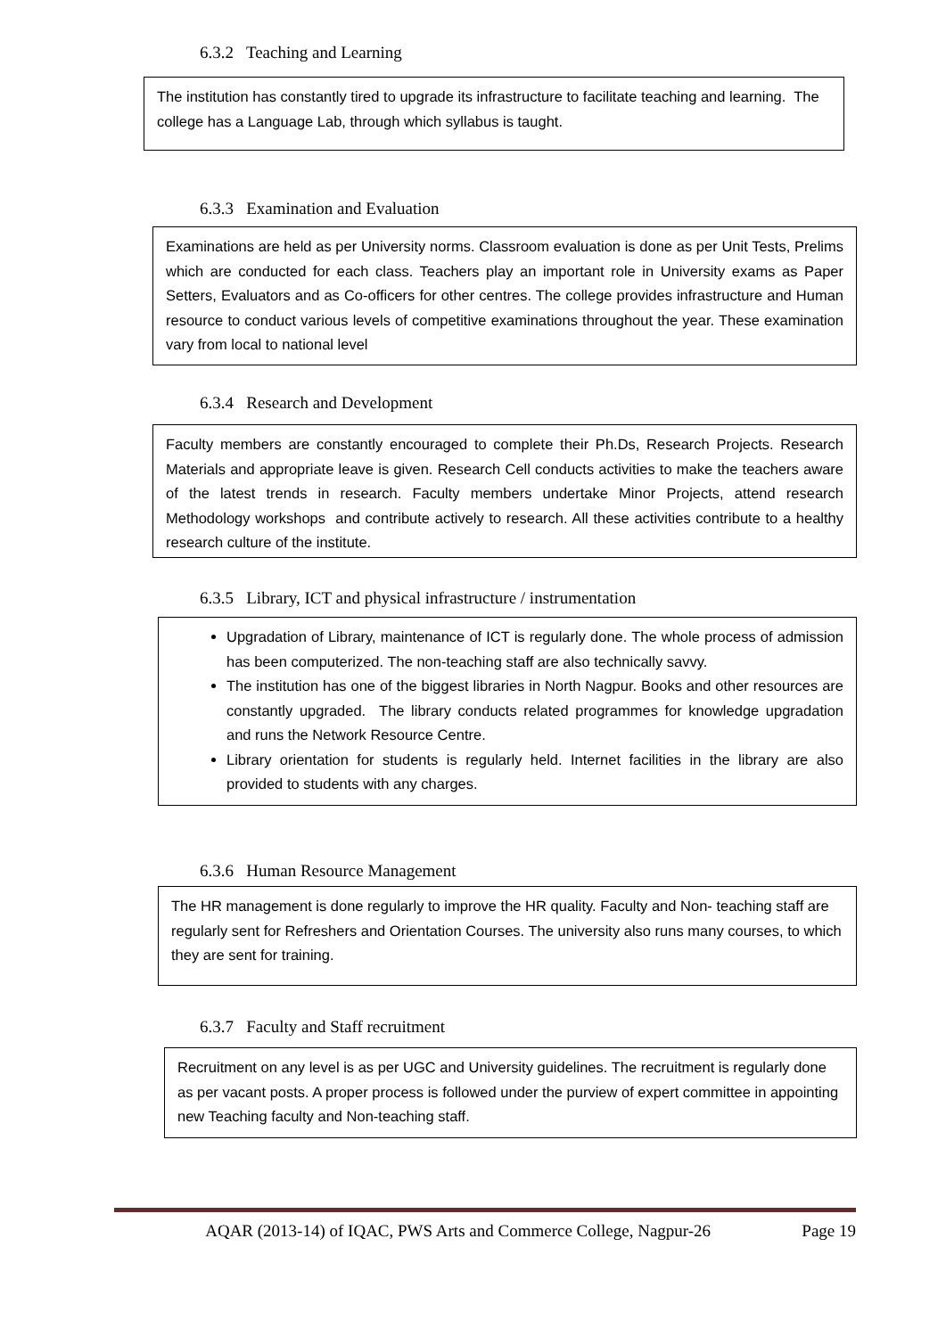6.3.2 Teaching and Learning
The institution has constantly tired to upgrade its infrastructure to facilitate teaching and learning. The college has a Language Lab, through which syllabus is taught.
6.3.3 Examination and Evaluation
Examinations are held as per University norms. Classroom evaluation is done as per Unit Tests, Prelims which are conducted for each class. Teachers play an important role in University exams as Paper Setters, Evaluators and as Co-officers for other centres. The college provides infrastructure and Human resource to conduct various levels of competitive examinations throughout the year. These examination vary from local to national level
6.3.4 Research and Development
Faculty members are constantly encouraged to complete their Ph.Ds, Research Projects. Research Materials and appropriate leave is given. Research Cell conducts activities to make the teachers aware of the latest trends in research. Faculty members undertake Minor Projects, attend research Methodology workshops and contribute actively to research. All these activities contribute to a healthy research culture of the institute.
6.3.5 Library, ICT and physical infrastructure / instrumentation
Upgradation of Library, maintenance of ICT is regularly done. The whole process of admission has been computerized. The non-teaching staff are also technically savvy.
The institution has one of the biggest libraries in North Nagpur. Books and other resources are constantly upgraded. The library conducts related programmes for knowledge upgradation and runs the Network Resource Centre.
Library orientation for students is regularly held. Internet facilities in the library are also provided to students with any charges.
6.3.6 Human Resource Management
The HR management is done regularly to improve the HR quality. Faculty and Non- teaching staff are regularly sent for Refreshers and Orientation Courses. The university also runs many courses, to which they are sent for training.
6.3.7 Faculty and Staff recruitment
Recruitment on any level is as per UGC and University guidelines. The recruitment is regularly done as per vacant posts. A proper process is followed under the purview of expert committee in appointing new Teaching faculty and Non-teaching staff.
AQAR (2013-14) of IQAC, PWS Arts and Commerce College, Nagpur-26 Page 19